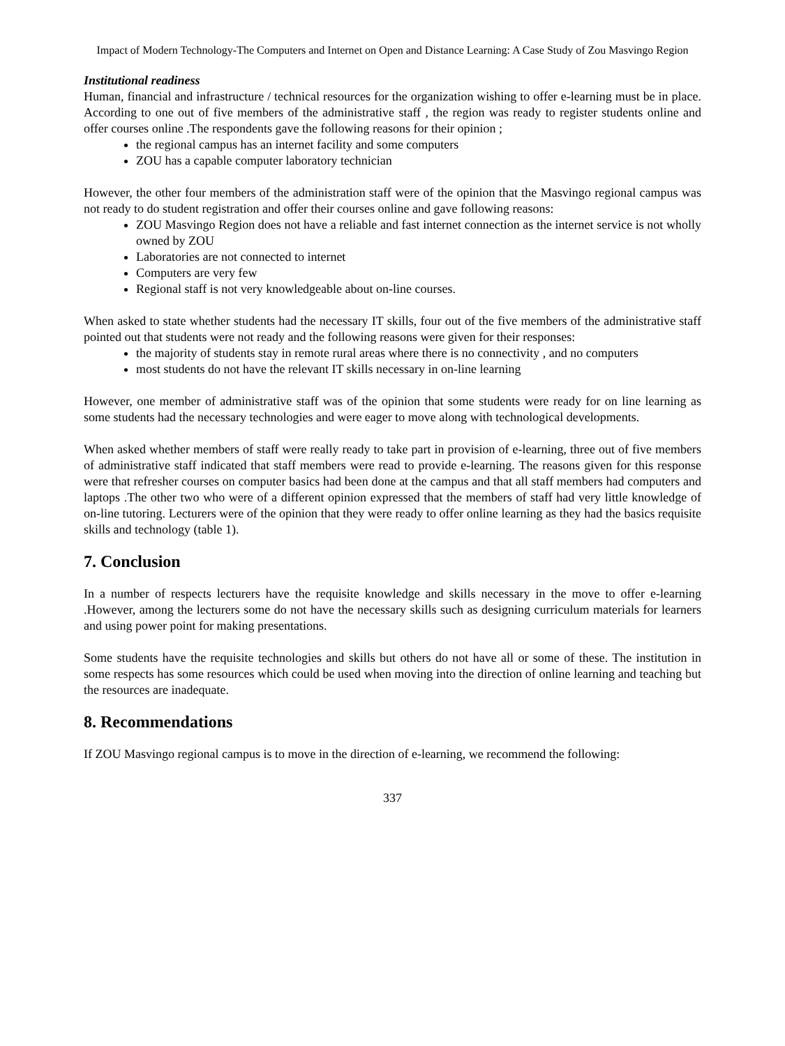Impact of Modern Technology-The Computers and Internet on Open and Distance Learning: A Case Study of Zou Masvingo Region
Institutional readiness
Human, financial and infrastructure / technical resources for the organization wishing to offer e-learning must be in place. According to one out of five members of the administrative staff , the region was ready to register students online and offer courses online .The respondents gave the following reasons for their opinion ;
the regional campus has an internet facility and some computers
ZOU has a capable computer laboratory technician
However, the other four members of the administration staff were of the opinion that the Masvingo regional campus was not ready to do student registration and offer their courses online and gave following reasons:
ZOU Masvingo Region does not have a reliable and fast internet connection as the internet service is not wholly owned by ZOU
Laboratories are not connected to internet
Computers are very few
Regional staff is not very knowledgeable about on-line courses.
When asked to state whether students had the necessary IT skills, four out of the five members of the administrative staff pointed out that students were not ready and the following reasons were given for their responses:
the majority of students stay in remote rural areas where there is no connectivity , and no computers
most students do not have the relevant IT skills necessary in on-line learning
However, one member of administrative staff was of the opinion that some students were ready for on line learning as some students had the necessary technologies and were eager to move along with technological developments.
When asked whether members of staff were really ready to take part in provision of e-learning, three out of five members of administrative staff indicated that staff members were read to provide e-learning. The reasons given for this response were that refresher courses on computer basics had been done at the campus and that all staff members had computers and laptops .The other two who were of a different opinion expressed that the members of staff had very little knowledge of on-line tutoring. Lecturers were of the opinion that they were ready to offer online learning as they had the basics requisite skills and technology (table 1).
7. Conclusion
In a number of respects lecturers have the requisite knowledge and skills necessary in the move to offer e-learning .However, among the lecturers some do not have the necessary skills such as designing curriculum materials for learners and using power point for making presentations.
Some students have the requisite technologies and skills but others do not have all or some of these. The institution in some respects has some resources which could be used when moving into the direction of online learning and teaching but the resources are inadequate.
8. Recommendations
If ZOU Masvingo regional campus is to move in the direction of e-learning, we recommend the following:
337